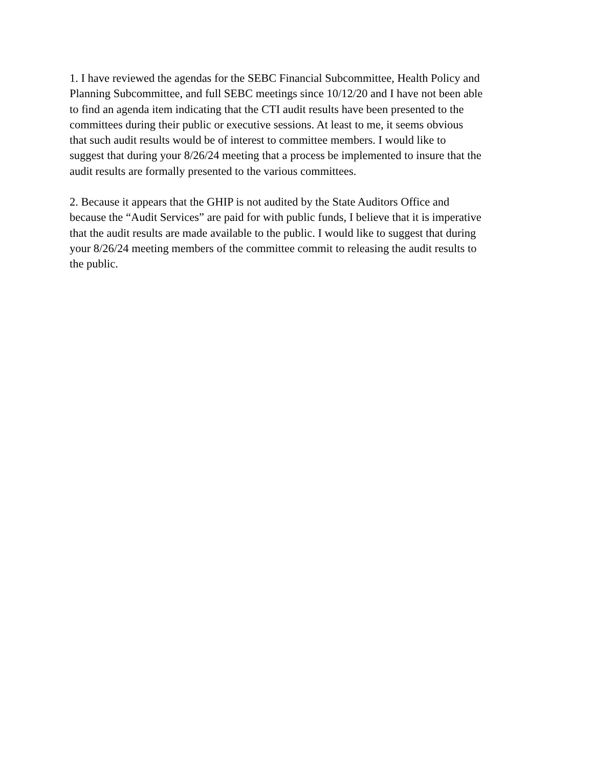1. I have reviewed the agendas for the SEBC Financial Subcommittee, Health Policy and Planning Subcommittee, and full SEBC meetings since 10/12/20 and I have not been able to find an agenda item indicating that the CTI audit results have been presented to the committees during their public or executive sessions. At least to me, it seems obvious that such audit results would be of interest to committee members. I would like to suggest that during your 8/26/24 meeting that a process be implemented to insure that the audit results are formally presented to the various committees.
2. Because it appears that the GHIP is not audited by the State Auditors Office and because the “Audit Services” are paid for with public funds, I believe that it is imperative that the audit results are made available to the public. I would like to suggest that during your 8/26/24 meeting members of the committee commit to releasing the audit results to the public.